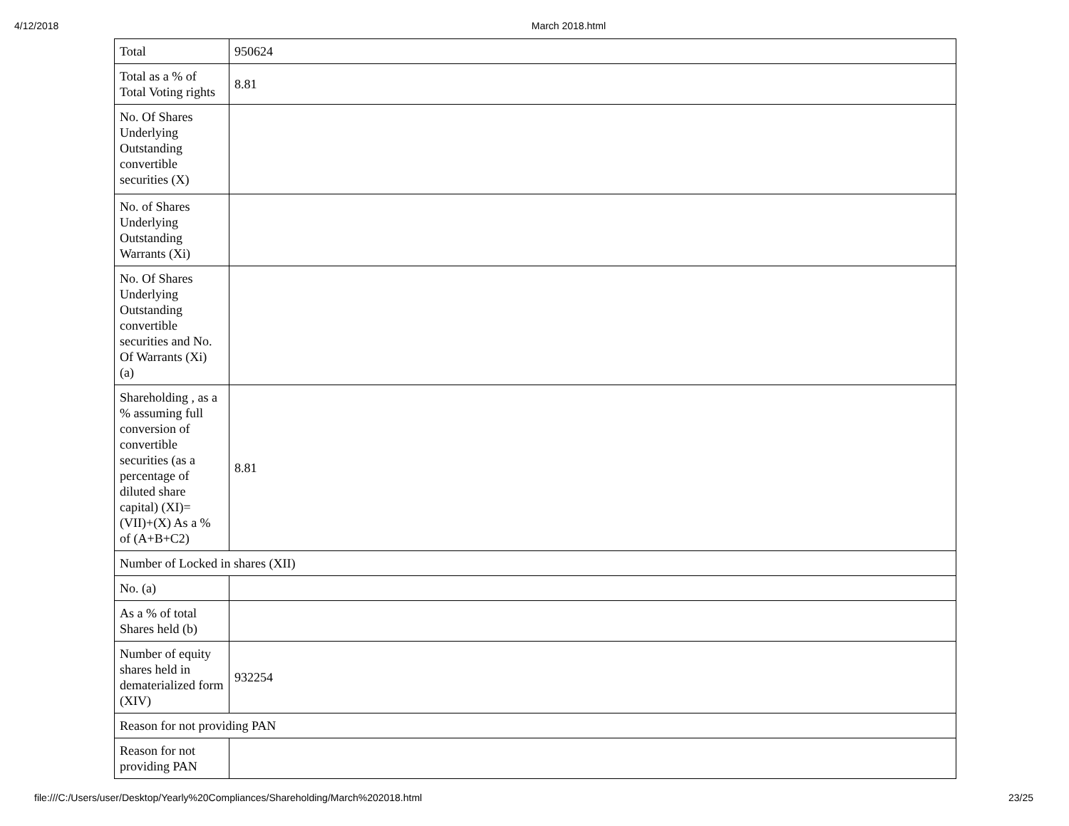4/12/2018 March 2018.html
| Total | 950624 |
| Total as a % of Total Voting rights | 8.81 |
| No. Of Shares Underlying Outstanding convertible securities (X) | |
| No. of Shares Underlying Outstanding Warrants (Xi) | |
| No. Of Shares Underlying Outstanding convertible securities and No. Of Warrants (Xi) (a) | |
| Shareholding , as a % assuming full conversion of convertible securities (as a percentage of diluted share capital) (XI)= (VII)+(X) As a % of (A+B+C2) | 8.81 |
| Number of Locked in shares (XII) | |
| No. (a) | |
| As a % of total Shares held (b) | |
| Number of equity shares held in dematerialized form (XIV) | 932254 |
| Reason for not providing PAN | |
| Reason for not providing PAN | |
file:///C:/Users/user/Desktop/Yearly%20Compliances/Shareholding/March%202018.html 23/25